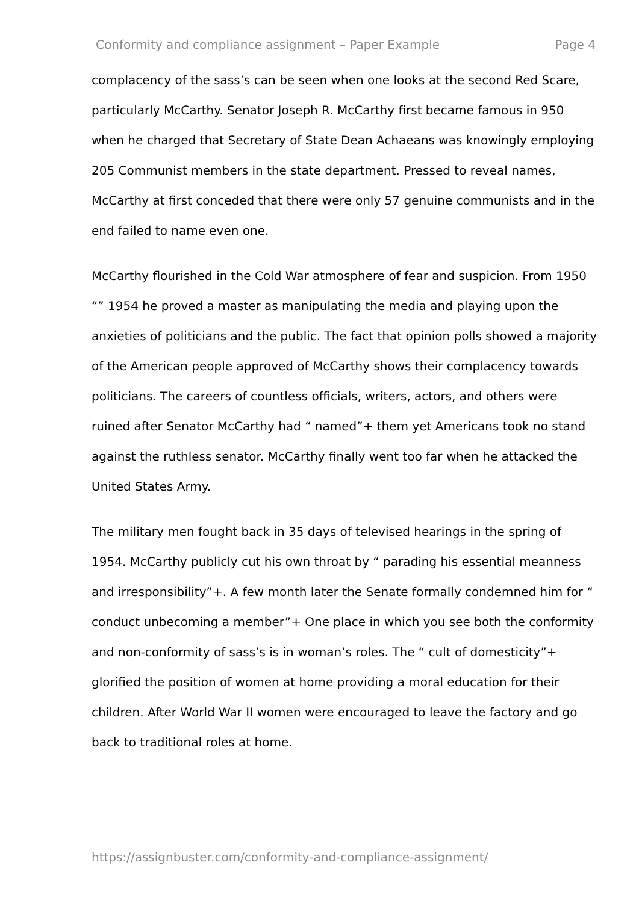Conformity and compliance assignment – Paper Example Page 4
complacency of the sass’s can be seen when one looks at the second Red Scare, particularly McCarthy. Senator Joseph R. McCarthy first became famous in 950 when he charged that Secretary of State Dean Achaeans was knowingly employing 205 Communist members in the state department. Pressed to reveal names, McCarthy at first conceded that there were only 57 genuine communists and in the end failed to name even one.
McCarthy flourished in the Cold War atmosphere of fear and suspicion. From 1950 “” 1954 he proved a master as manipulating the media and playing upon the anxieties of politicians and the public. The fact that opinion polls showed a majority of the American people approved of McCarthy shows their complacency towards politicians. The careers of countless officials, writers, actors, and others were ruined after Senator McCarthy had “ named”+ them yet Americans took no stand against the ruthless senator. McCarthy finally went too far when he attacked the United States Army.
The military men fought back in 35 days of televised hearings in the spring of 1954. McCarthy publicly cut his own throat by “ parading his essential meanness and irresponsibility”+. A few month later the Senate formally condemned him for “ conduct unbecoming a member”+ One place in which you see both the conformity and non-conformity of sass’s is in woman’s roles. The “ cult of domesticity”+ glorified the position of women at home providing a moral education for their children. After World War II women were encouraged to leave the factory and go back to traditional roles at home.
https://assignbuster.com/conformity-and-compliance-assignment/